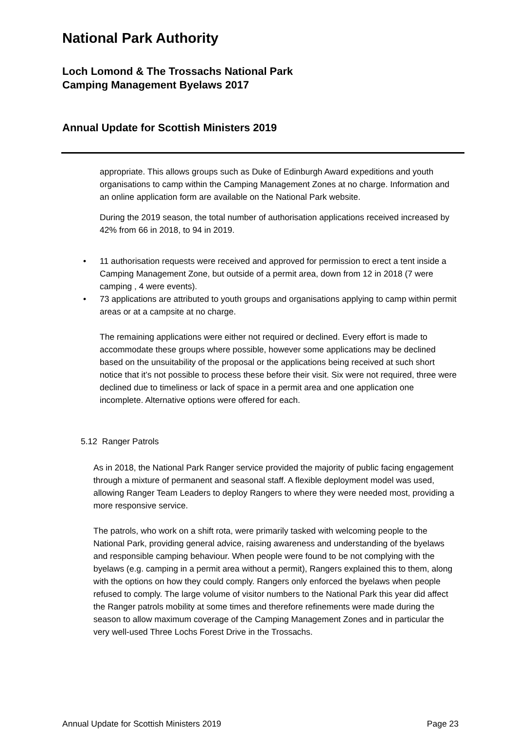National Park Authority
Loch Lomond & The Trossachs National Park
Camping Management Byelaws 2017
Annual Update for Scottish Ministers 2019
appropriate. This allows groups such as Duke of Edinburgh Award expeditions and youth organisations to camp within the Camping Management Zones at no charge. Information and an online application form are available on the National Park website.
During the 2019 season, the total number of authorisation applications received increased by 42% from 66 in 2018, to 94 in 2019.
• 11 authorisation requests were received and approved for permission to erect a tent inside a Camping Management Zone, but outside of a permit area, down from 12 in 2018 (7 were camping , 4 were events).
• 73 applications are attributed to youth groups and organisations applying to camp within permit areas or at a campsite at no charge.
The remaining applications were either not required or declined. Every effort is made to accommodate these groups where possible, however some applications may be declined based on the unsuitability of the proposal or the applications being received at such short notice that it’s not possible to process these before their visit. Six were not required, three were declined due to timeliness or lack of space in a permit area and one application one incomplete. Alternative options were offered for each.
5.12 Ranger Patrols
As in 2018, the National Park Ranger service provided the majority of public facing engagement through a mixture of permanent and seasonal staff. A flexible deployment model was used, allowing Ranger Team Leaders to deploy Rangers to where they were needed most, providing a more responsive service.
The patrols, who work on a shift rota, were primarily tasked with welcoming people to the National Park, providing general advice, raising awareness and understanding of the byelaws and responsible camping behaviour. When people were found to be not complying with the byelaws (e.g. camping in a permit area without a permit), Rangers explained this to them, along with the options on how they could comply. Rangers only enforced the byelaws when people refused to comply. The large volume of visitor numbers to the National Park this year did affect the Ranger patrols mobility at some times and therefore refinements were made during the season to allow maximum coverage of the Camping Management Zones and in particular the very well-used Three Lochs Forest Drive in the Trossachs.
Annual Update for Scottish Ministers 2019 Page 23